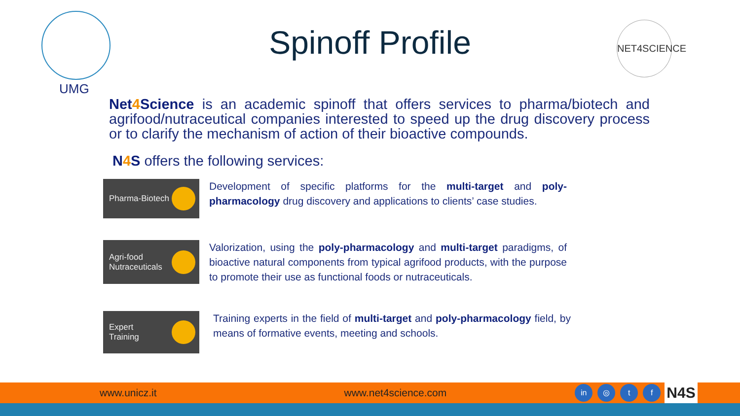UMG
Spinoff Profile
NET4SCIENCE
Net4 Science is an academic spinoff that offers services to pharma/biotech and agrifood/nutraceutical companies interested to speed up the drug discovery process or to clarify the mechanism of action of their bioactive compounds.
N4 S offers the following services:
Pharma-Biotech
Development of specific platforms for the multi-target and poly-pharmacology drug discovery and applications to clients’ case studies.
Agri-food
Nutraceuticals
Valorization, using the poly-pharmacology and multi-target paradigms, of bioactive natural components from typical agrifood products, with the purpose to promote their use as functional foods or nutraceuticals.
Expert
Training
Training experts in the field of multi-target and poly-pharmacology field, by means of formative events, meeting and schools.
www.unicz.it www.net4science.com
in ◎ t f
N4S